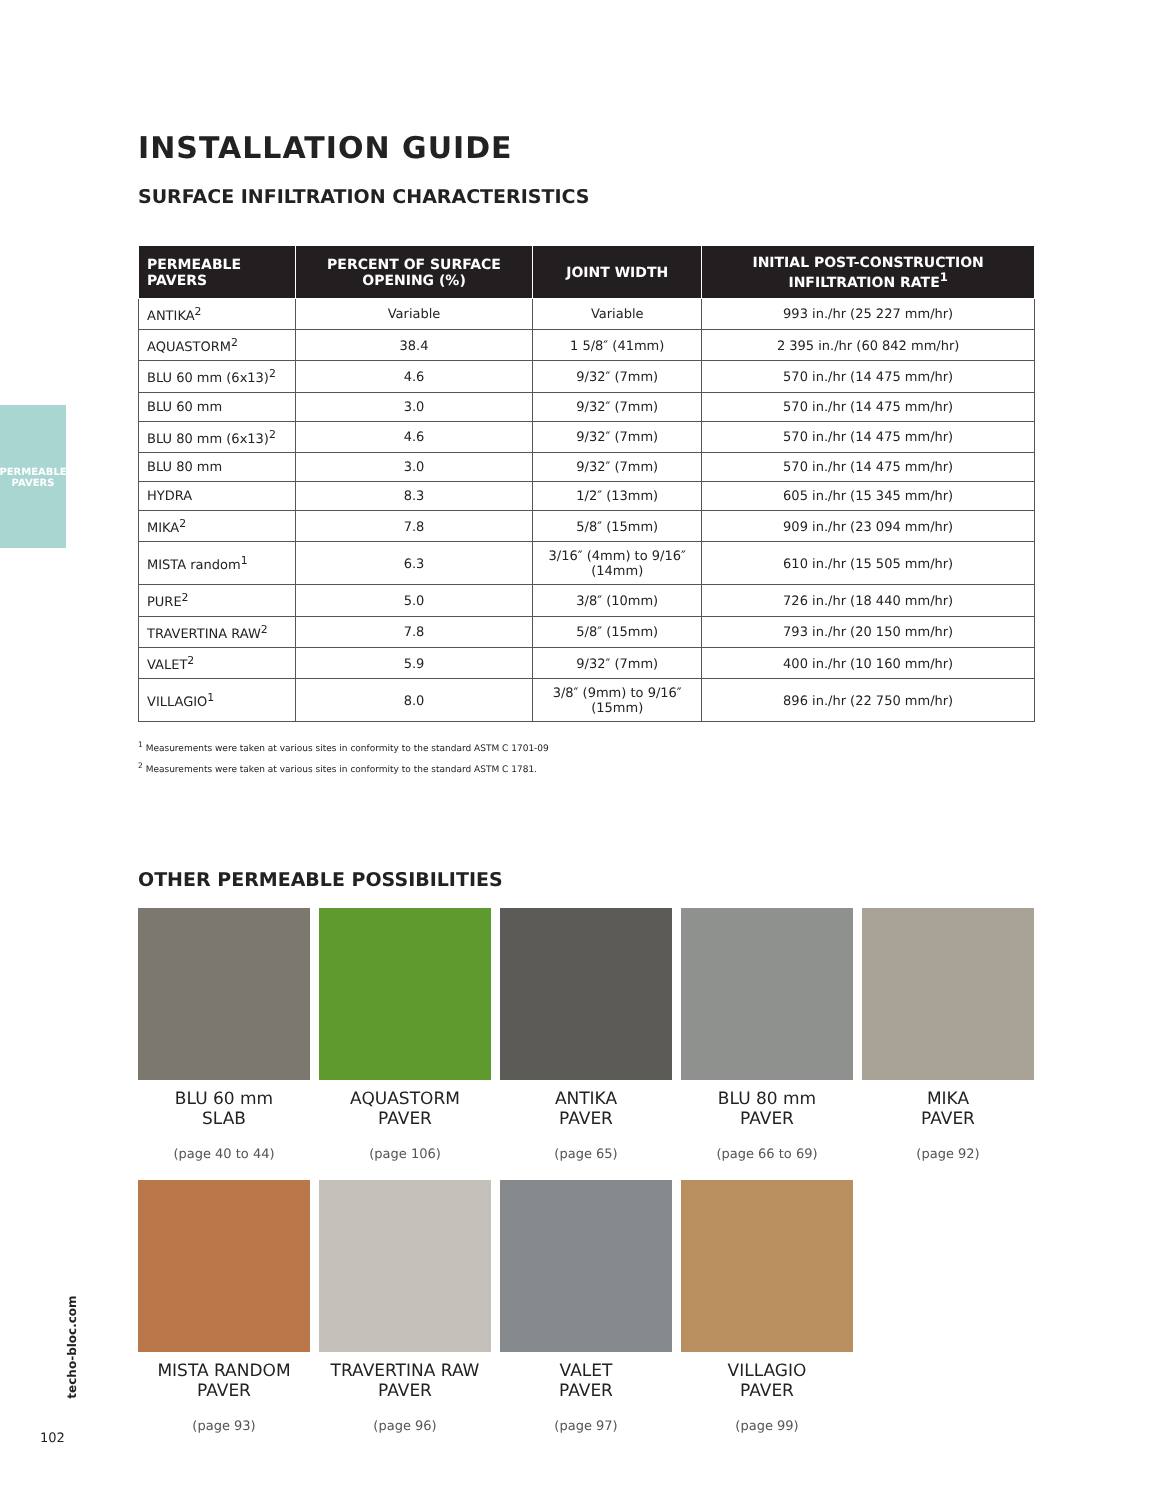PERMEABLE
PAVERS
INSTALLATION GUIDE
SURFACE INFILTRATION CHARACTERISTICS
| PERMEABLE PAVERS | PERCENT OF SURFACE OPENING (%) | JOINT WIDTH | INITIAL POST-CONSTRUCTION INFILTRATION RATE<sup>1</sup> |
| --- | --- | --- | --- |
| ANTIKA<sup>2</sup> | Variable | Variable | 993 in./hr (25 227 mm/hr) |
| AQUASTORM<sup>2</sup> | 38.4 | 1 5/8″ (41mm) | 2 395 in./hr (60 842 mm/hr) |
| BLU 60 mm (6x13)<sup>2</sup> | 4.6 | 9/32″ (7mm) | 570 in./hr (14 475 mm/hr) |
| BLU 60 mm | 3.0 | 9/32″ (7mm) | 570 in./hr (14 475 mm/hr) |
| BLU 80 mm (6x13)<sup>2</sup> | 4.6 | 9/32″ (7mm) | 570 in./hr (14 475 mm/hr) |
| BLU 80 mm | 3.0 | 9/32″ (7mm) | 570 in./hr (14 475 mm/hr) |
| HYDRA | 8.3 | 1/2″ (13mm) | 605 in./hr (15 345 mm/hr) |
| MIKA<sup>2</sup> | 7.8 | 5/8″ (15mm) | 909 in./hr (23 094 mm/hr) |
| MISTA random<sup>1</sup> | 6.3 | 3/16″ (4mm) to 9/16″ (14mm) | 610 in./hr (15 505 mm/hr) |
| PURE<sup>2</sup> | 5.0 | 3/8″ (10mm) | 726 in./hr (18 440 mm/hr) |
| TRAVERTINA RAW<sup>2</sup> | 7.8 | 5/8″ (15mm) | 793 in./hr (20 150 mm/hr) |
| VALET<sup>2</sup> | 5.9 | 9/32″ (7mm) | 400 in./hr (10 160 mm/hr) |
| VILLAGIO<sup>1</sup> | 8.0 | 3/8″ (9mm) to 9/16″ (15mm) | 896 in./hr (22 750 mm/hr) |
<sup>1</sup> Measurements were taken at various sites in conformity to the standard ASTM C 1701-09
<sup>2</sup> Measurements were taken at various sites in conformity to the standard ASTM C 1781.
OTHER PERMEABLE POSSIBILITIES
BLU 60 mm
SLAB
(page 40 to 44)
AQUASTORM
PAVER
(page 106)
ANTIKA
PAVER
(page 65)
BLU 80 mm
PAVER
(page 66 to 69)
MIKA
PAVER
(page 92)
MISTA RANDOM
PAVER
(page 93)
TRAVERTINA RAW
PAVER
(page 96)
VALET
PAVER
(page 97)
VILLAGIO
PAVER
(page 99)
techo-bloc.com
102